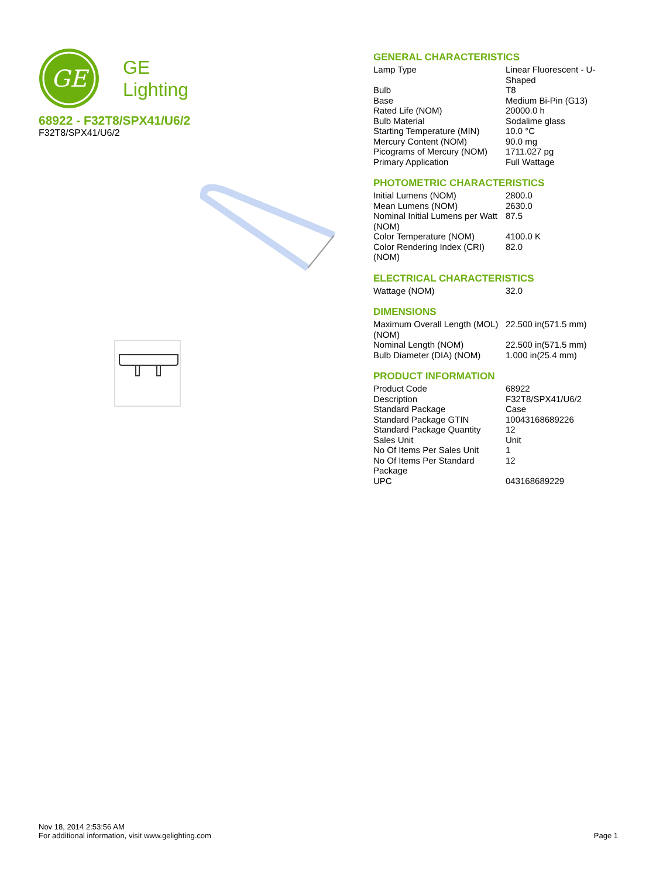GE
GE
Lighting
68922 - F32T8/SPX41/U6/2
F32T8/SPX41/U6/2
GENERAL CHARACTERISTICS
| Lamp Type | Linear Fluorescent - U-Shaped |
| Bulb | T8 |
| Base | Medium Bi-Pin (G13) |
| Rated Life (NOM) | 20000.0 h |
| Bulb Material | Sodalime glass |
| Starting Temperature (MIN) | 10.0 °C |
| Mercury Content (NOM) | 90.0 mg |
| Picograms of Mercury (NOM) | 1711.027 pg |
| Primary Application | Full Wattage |
PHOTOMETRIC CHARACTERISTICS
| Initial Lumens (NOM) | 2800.0 |
| Mean Lumens (NOM) | 2630.0 |
| Nominal Initial Lumens per Watt (NOM) | 87.5 |
| Color Temperature (NOM) | 4100.0 K |
| Color Rendering Index (CRI) (NOM) | 82.0 |
ELECTRICAL CHARACTERISTICS
| Wattage (NOM) | 32.0 |
DIMENSIONS
| Maximum Overall Length (MOL) (NOM) | 22.500 in(571.5 mm) |
| Nominal Length (NOM) | 22.500 in(571.5 mm) |
| Bulb Diameter (DIA) (NOM) | 1.000 in(25.4 mm) |
PRODUCT INFORMATION
| Product Code | 68922 |
| Description | F32T8/SPX41/U6/2 |
| Standard Package | Case |
| Standard Package GTIN | 10043168689226 |
| Standard Package Quantity | 12 |
| Sales Unit | Unit |
| No Of Items Per Sales Unit | 1 |
| No Of Items Per Standard Package | 12 |
| UPC | 043168689229 |
Nov 18, 2014 2:53:56 AM
For additional information, visit www.gelighting.com Page 1